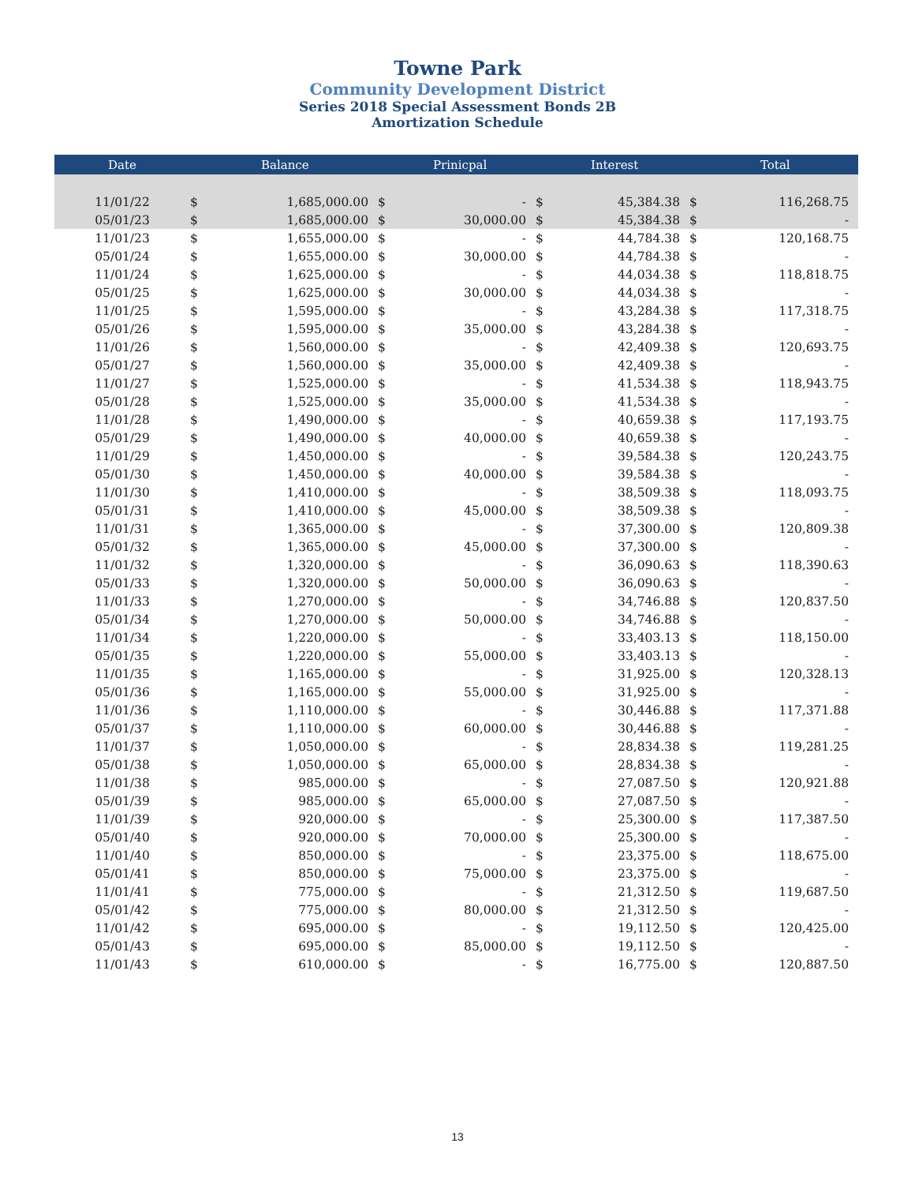Towne Park
Community Development District
Series 2018 Special Assessment Bonds 2B
Amortization Schedule
| Date | | Balance | | Prinicpal | | Interest | | Total |
| --- | --- | --- | --- | --- | --- | --- | --- | --- |
| 11/01/22 | $ | 1,685,000.00 | $ | - | $ | 45,384.38 | $ | 116,268.75 |
| 05/01/23 | $ | 1,685,000.00 | $ | 30,000.00 | $ | 45,384.38 | $ | - |
| 11/01/23 | $ | 1,655,000.00 | $ | - | $ | 44,784.38 | $ | 120,168.75 |
| 05/01/24 | $ | 1,655,000.00 | $ | 30,000.00 | $ | 44,784.38 | $ | - |
| 11/01/24 | $ | 1,625,000.00 | $ | - | $ | 44,034.38 | $ | 118,818.75 |
| 05/01/25 | $ | 1,625,000.00 | $ | 30,000.00 | $ | 44,034.38 | $ | - |
| 11/01/25 | $ | 1,595,000.00 | $ | - | $ | 43,284.38 | $ | 117,318.75 |
| 05/01/26 | $ | 1,595,000.00 | $ | 35,000.00 | $ | 43,284.38 | $ | - |
| 11/01/26 | $ | 1,560,000.00 | $ | - | $ | 42,409.38 | $ | 120,693.75 |
| 05/01/27 | $ | 1,560,000.00 | $ | 35,000.00 | $ | 42,409.38 | $ | - |
| 11/01/27 | $ | 1,525,000.00 | $ | - | $ | 41,534.38 | $ | 118,943.75 |
| 05/01/28 | $ | 1,525,000.00 | $ | 35,000.00 | $ | 41,534.38 | $ | - |
| 11/01/28 | $ | 1,490,000.00 | $ | - | $ | 40,659.38 | $ | 117,193.75 |
| 05/01/29 | $ | 1,490,000.00 | $ | 40,000.00 | $ | 40,659.38 | $ | - |
| 11/01/29 | $ | 1,450,000.00 | $ | - | $ | 39,584.38 | $ | 120,243.75 |
| 05/01/30 | $ | 1,450,000.00 | $ | 40,000.00 | $ | 39,584.38 | $ | - |
| 11/01/30 | $ | 1,410,000.00 | $ | - | $ | 38,509.38 | $ | 118,093.75 |
| 05/01/31 | $ | 1,410,000.00 | $ | 45,000.00 | $ | 38,509.38 | $ | - |
| 11/01/31 | $ | 1,365,000.00 | $ | - | $ | 37,300.00 | $ | 120,809.38 |
| 05/01/32 | $ | 1,365,000.00 | $ | 45,000.00 | $ | 37,300.00 | $ | - |
| 11/01/32 | $ | 1,320,000.00 | $ | - | $ | 36,090.63 | $ | 118,390.63 |
| 05/01/33 | $ | 1,320,000.00 | $ | 50,000.00 | $ | 36,090.63 | $ | - |
| 11/01/33 | $ | 1,270,000.00 | $ | - | $ | 34,746.88 | $ | 120,837.50 |
| 05/01/34 | $ | 1,270,000.00 | $ | 50,000.00 | $ | 34,746.88 | $ | - |
| 11/01/34 | $ | 1,220,000.00 | $ | - | $ | 33,403.13 | $ | 118,150.00 |
| 05/01/35 | $ | 1,220,000.00 | $ | 55,000.00 | $ | 33,403.13 | $ | - |
| 11/01/35 | $ | 1,165,000.00 | $ | - | $ | 31,925.00 | $ | 120,328.13 |
| 05/01/36 | $ | 1,165,000.00 | $ | 55,000.00 | $ | 31,925.00 | $ | - |
| 11/01/36 | $ | 1,110,000.00 | $ | - | $ | 30,446.88 | $ | 117,371.88 |
| 05/01/37 | $ | 1,110,000.00 | $ | 60,000.00 | $ | 30,446.88 | $ | - |
| 11/01/37 | $ | 1,050,000.00 | $ | - | $ | 28,834.38 | $ | 119,281.25 |
| 05/01/38 | $ | 1,050,000.00 | $ | 65,000.00 | $ | 28,834.38 | $ | - |
| 11/01/38 | $ | 985,000.00 | $ | - | $ | 27,087.50 | $ | 120,921.88 |
| 05/01/39 | $ | 985,000.00 | $ | 65,000.00 | $ | 27,087.50 | $ | - |
| 11/01/39 | $ | 920,000.00 | $ | - | $ | 25,300.00 | $ | 117,387.50 |
| 05/01/40 | $ | 920,000.00 | $ | 70,000.00 | $ | 25,300.00 | $ | - |
| 11/01/40 | $ | 850,000.00 | $ | - | $ | 23,375.00 | $ | 118,675.00 |
| 05/01/41 | $ | 850,000.00 | $ | 75,000.00 | $ | 23,375.00 | $ | - |
| 11/01/41 | $ | 775,000.00 | $ | - | $ | 21,312.50 | $ | 119,687.50 |
| 05/01/42 | $ | 775,000.00 | $ | 80,000.00 | $ | 21,312.50 | $ | - |
| 11/01/42 | $ | 695,000.00 | $ | - | $ | 19,112.50 | $ | 120,425.00 |
| 05/01/43 | $ | 695,000.00 | $ | 85,000.00 | $ | 19,112.50 | $ | - |
| 11/01/43 | $ | 610,000.00 | $ | - | $ | 16,775.00 | $ | 120,887.50 |
13